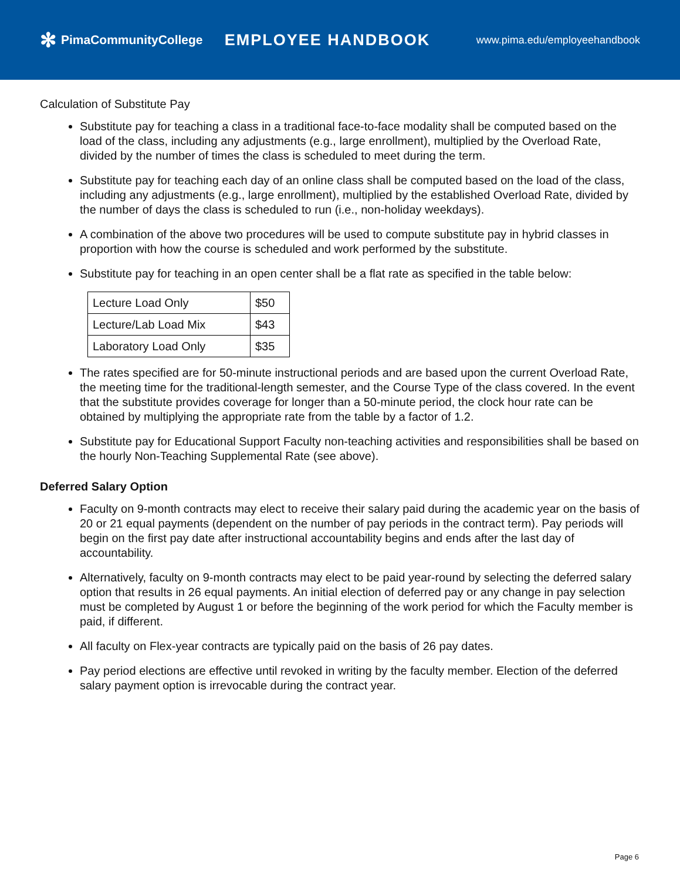✻ PimaCommunityCollege
EMPLOYEE HANDBOOK
www.pima.edu/employeehandbook
Calculation of Substitute Pay
Substitute pay for teaching a class in a traditional face-to-face modality shall be computed based on the load of the class, including any adjustments (e.g., large enrollment), multiplied by the Overload Rate, divided by the number of times the class is scheduled to meet during the term.
Substitute pay for teaching each day of an online class shall be computed based on the load of the class, including any adjustments (e.g., large enrollment), multiplied by the established Overload Rate, divided by the number of days the class is scheduled to run (i.e., non-holiday weekdays).
A combination of the above two procedures will be used to compute substitute pay in hybrid classes in proportion with how the course is scheduled and work performed by the substitute.
Substitute pay for teaching in an open center shall be a flat rate as specified in the table below:
| Lecture Load Only | $50 |
| Lecture/Lab Load Mix | $43 |
| Laboratory Load Only | $35 |
The rates specified are for 50-minute instructional periods and are based upon the current Overload Rate, the meeting time for the traditional-length semester, and the Course Type of the class covered. In the event that the substitute provides coverage for longer than a 50-minute period, the clock hour rate can be obtained by multiplying the appropriate rate from the table by a factor of 1.2.
Substitute pay for Educational Support Faculty non-teaching activities and responsibilities shall be based on the hourly Non-Teaching Supplemental Rate (see above).
Deferred Salary Option
Faculty on 9-month contracts may elect to receive their salary paid during the academic year on the basis of 20 or 21 equal payments (dependent on the number of pay periods in the contract term). Pay periods will begin on the first pay date after instructional accountability begins and ends after the last day of accountability.
Alternatively, faculty on 9-month contracts may elect to be paid year-round by selecting the deferred salary option that results in 26 equal payments. An initial election of deferred pay or any change in pay selection must be completed by August 1 or before the beginning of the work period for which the Faculty member is paid, if different.
All faculty on Flex-year contracts are typically paid on the basis of 26 pay dates.
Pay period elections are effective until revoked in writing by the faculty member. Election of the deferred salary payment option is irrevocable during the contract year.
Page 6